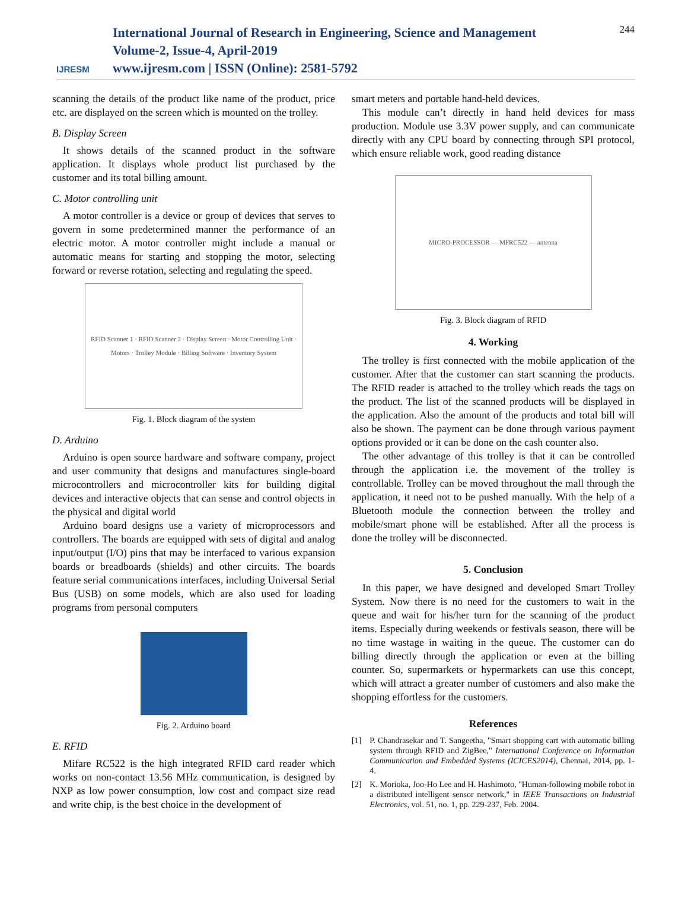IJRESM
International Journal of Research in Engineering, Science and Management
Volume-2, Issue-4, April-2019
www.ijresm.com | ISSN (Online): 2581-5792
244
scanning the details of the product like name of the product, price etc. are displayed on the screen which is mounted on the trolley.
B. Display Screen
It shows details of the scanned product in the software application. It displays whole product list purchased by the customer and its total billing amount.
C. Motor controlling unit
A motor controller is a device or group of devices that serves to govern in some predetermined manner the performance of an electric motor. A motor controller might include a manual or automatic means for starting and stopping the motor, selecting forward or reverse rotation, selecting and regulating the speed.
RFID Scanner 1 · RFID Scanner 2 · Display Screen · Motor Controlling Unit · Motors · Trolley Module · Billing Software · Inventory System
Fig. 1. Block diagram of the system
D. Arduino
Arduino is open source hardware and software company, project and user community that designs and manufactures single-board microcontrollers and microcontroller kits for building digital devices and interactive objects that can sense and control objects in the physical and digital world
Arduino board designs use a variety of microprocessors and controllers. The boards are equipped with sets of digital and analog input/output (I/O) pins that may be interfaced to various expansion boards or breadboards (shields) and other circuits. The boards feature serial communications interfaces, including Universal Serial Bus (USB) on some models, which are also used for loading programs from personal computers
Fig. 2. Arduino board
E. RFID
Mifare RC522 is the high integrated RFID card reader which works on non-contact 13.56 MHz communication, is designed by NXP as low power consumption, low cost and compact size read and write chip, is the best choice in the development of
smart meters and portable hand-held devices.
This module can’t directly in hand held devices for mass production. Module use 3.3V power supply, and can communicate directly with any CPU board by connecting through SPI protocol, which ensure reliable work, good reading distance
MICRO-PROCESSOR — MFRC522 — antenna
Fig. 3. Block diagram of RFID
4. Working
The trolley is first connected with the mobile application of the customer. After that the customer can start scanning the products. The RFID reader is attached to the trolley which reads the tags on the product. The list of the scanned products will be displayed in the application. Also the amount of the products and total bill will also be shown. The payment can be done through various payment options provided or it can be done on the cash counter also.
The other advantage of this trolley is that it can be controlled through the application i.e. the movement of the trolley is controllable. Trolley can be moved throughout the mall through the application, it need not to be pushed manually. With the help of a Bluetooth module the connection between the trolley and mobile/smart phone will be established. After all the process is done the trolley will be disconnected.
5. Conclusion
In this paper, we have designed and developed Smart Trolley System. Now there is no need for the customers to wait in the queue and wait for his/her turn for the scanning of the product items. Especially during weekends or festivals season, there will be no time wastage in waiting in the queue. The customer can do billing directly through the application or even at the billing counter. So, supermarkets or hypermarkets can use this concept, which will attract a greater number of customers and also make the shopping effortless for the customers.
References
[1] P. Chandrasekar and T. Sangeetha, "Smart shopping cart with automatic billing system through RFID and ZigBee," International Conference on Information Communication and Embedded Systems (ICICES2014), Chennai, 2014, pp. 1-4.
[2] K. Morioka, Joo-Ho Lee and H. Hashimoto, "Human-following mobile robot in a distributed intelligent sensor network," in IEEE Transactions on Industrial Electronics, vol. 51, no. 1, pp. 229-237, Feb. 2004.